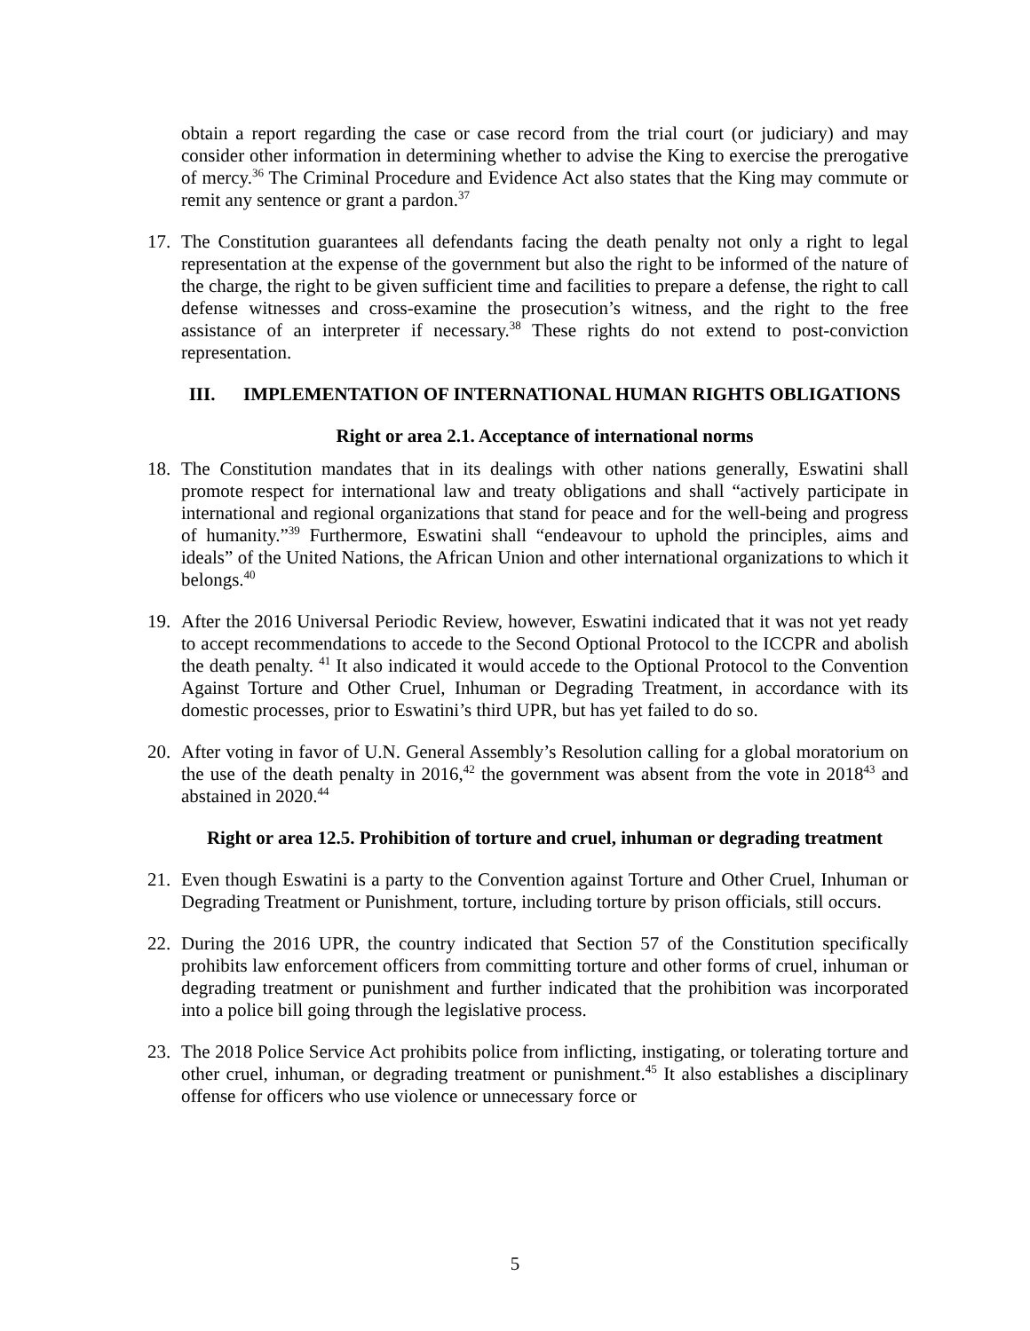obtain a report regarding the case or case record from the trial court (or judiciary) and may consider other information in determining whether to advise the King to exercise the prerogative of mercy.<sup>36</sup> The Criminal Procedure and Evidence Act also states that the King may commute or remit any sentence or grant a pardon.<sup>37</sup>
17. The Constitution guarantees all defendants facing the death penalty not only a right to legal representation at the expense of the government but also the right to be informed of the nature of the charge, the right to be given sufficient time and facilities to prepare a defense, the right to call defense witnesses and cross-examine the prosecution’s witness, and the right to the free assistance of an interpreter if necessary.<sup>38</sup> These rights do not extend to post-conviction representation.
III. IMPLEMENTATION OF INTERNATIONAL HUMAN RIGHTS OBLIGATIONS
Right or area 2.1. Acceptance of international norms
18. The Constitution mandates that in its dealings with other nations generally, Eswatini shall promote respect for international law and treaty obligations and shall “actively participate in international and regional organizations that stand for peace and for the well-being and progress of humanity.”<sup>39</sup> Furthermore, Eswatini shall “endeavour to uphold the principles, aims and ideals” of the United Nations, the African Union and other international organizations to which it belongs.<sup>40</sup>
19. After the 2016 Universal Periodic Review, however, Eswatini indicated that it was not yet ready to accept recommendations to accede to the Second Optional Protocol to the ICCPR and abolish the death penalty. <sup>41</sup> It also indicated it would accede to the Optional Protocol to the Convention Against Torture and Other Cruel, Inhuman or Degrading Treatment, in accordance with its domestic processes, prior to Eswatini’s third UPR, but has yet failed to do so.
20. After voting in favor of U.N. General Assembly’s Resolution calling for a global moratorium on the use of the death penalty in 2016,<sup>42</sup> the government was absent from the vote in 2018<sup>43</sup> and abstained in 2020.<sup>44</sup>
Right or area 12.5. Prohibition of torture and cruel, inhuman or degrading treatment
21. Even though Eswatini is a party to the Convention against Torture and Other Cruel, Inhuman or Degrading Treatment or Punishment, torture, including torture by prison officials, still occurs.
22. During the 2016 UPR, the country indicated that Section 57 of the Constitution specifically prohibits law enforcement officers from committing torture and other forms of cruel, inhuman or degrading treatment or punishment and further indicated that the prohibition was incorporated into a police bill going through the legislative process.
23. The 2018 Police Service Act prohibits police from inflicting, instigating, or tolerating torture and other cruel, inhuman, or degrading treatment or punishment.<sup>45</sup> It also establishes a disciplinary offense for officers who use violence or unnecessary force or
5